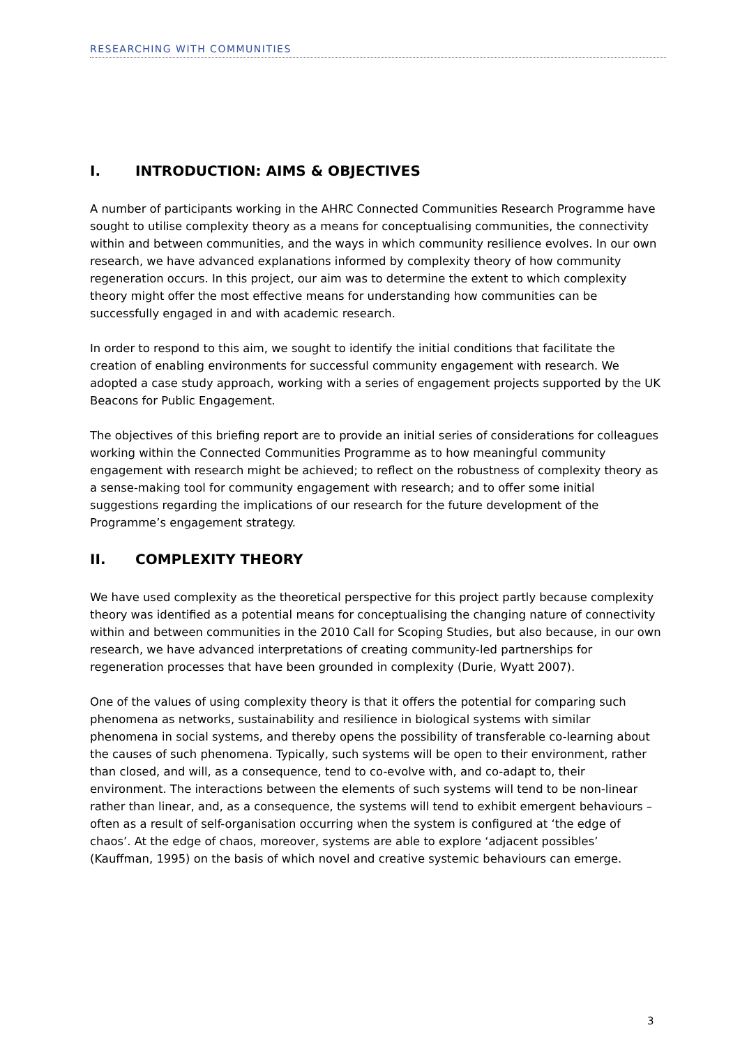RESEARCHING WITH COMMUNITIES
I. INTRODUCTION: AIMS & OBJECTIVES
A number of participants working in the AHRC Connected Communities Research Programme have sought to utilise complexity theory as a means for conceptualising communities, the connectivity within and between communities, and the ways in which community resilience evolves. In our own research, we have advanced explanations informed by complexity theory of how community regeneration occurs. In this project, our aim was to determine the extent to which complexity theory might offer the most effective means for understanding how communities can be successfully engaged in and with academic research.
In order to respond to this aim, we sought to identify the initial conditions that facilitate the creation of enabling environments for successful community engagement with research. We adopted a case study approach, working with a series of engagement projects supported by the UK Beacons for Public Engagement.
The objectives of this briefing report are to provide an initial series of considerations for colleagues working within the Connected Communities Programme as to how meaningful community engagement with research might be achieved; to reflect on the robustness of complexity theory as a sense-making tool for community engagement with research; and to offer some initial suggestions regarding the implications of our research for the future development of the Programme’s engagement strategy.
II. COMPLEXITY THEORY
We have used complexity as the theoretical perspective for this project partly because complexity theory was identified as a potential means for conceptualising the changing nature of connectivity within and between communities in the 2010 Call for Scoping Studies, but also because, in our own research, we have advanced interpretations of creating community-led partnerships for regeneration processes that have been grounded in complexity (Durie, Wyatt 2007).
One of the values of using complexity theory is that it offers the potential for comparing such phenomena as networks, sustainability and resilience in biological systems with similar phenomena in social systems, and thereby opens the possibility of transferable co-learning about the causes of such phenomena. Typically, such systems will be open to their environment, rather than closed, and will, as a consequence, tend to co-evolve with, and co-adapt to, their environment. The interactions between the elements of such systems will tend to be non-linear rather than linear, and, as a consequence, the systems will tend to exhibit emergent behaviours – often as a result of self-organisation occurring when the system is configured at ‘the edge of chaos’. At the edge of chaos, moreover, systems are able to explore ‘adjacent possibles’ (Kauffman, 1995) on the basis of which novel and creative systemic behaviours can emerge.
3